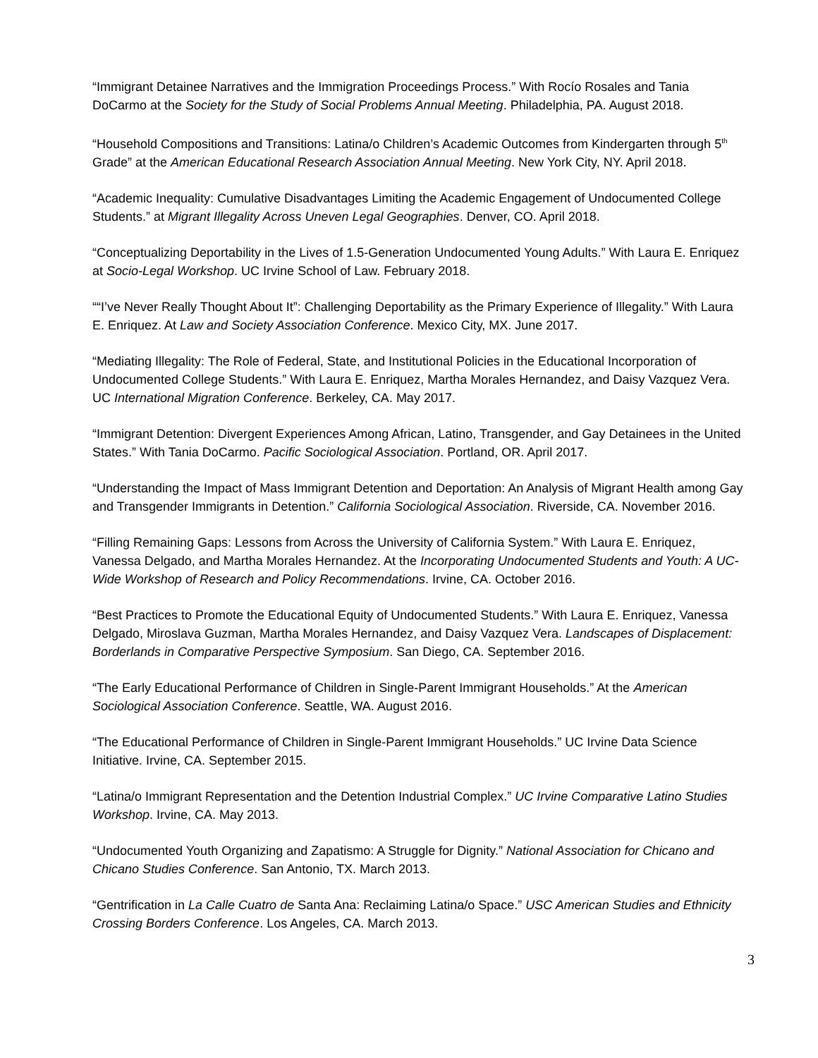“Immigrant Detainee Narratives and the Immigration Proceedings Process.” With Rocío Rosales and Tania DoCarmo at the Society for the Study of Social Problems Annual Meeting. Philadelphia, PA. August 2018.
“Household Compositions and Transitions: Latina/o Children’s Academic Outcomes from Kindergarten through 5<sup>th</sup> Grade” at the American Educational Research Association Annual Meeting. New York City, NY. April 2018.
“Academic Inequality: Cumulative Disadvantages Limiting the Academic Engagement of Undocumented College Students.” at Migrant Illegality Across Uneven Legal Geographies. Denver, CO. April 2018.
“Conceptualizing Deportability in the Lives of 1.5-Generation Undocumented Young Adults.” With Laura E. Enriquez at Socio-Legal Workshop. UC Irvine School of Law. February 2018.
““I’ve Never Really Thought About It”: Challenging Deportability as the Primary Experience of Illegality.” With Laura E. Enriquez. At Law and Society Association Conference. Mexico City, MX. June 2017.
“Mediating Illegality: The Role of Federal, State, and Institutional Policies in the Educational Incorporation of Undocumented College Students.” With Laura E. Enriquez, Martha Morales Hernandez, and Daisy Vazquez Vera. UC International Migration Conference. Berkeley, CA. May 2017.
“Immigrant Detention: Divergent Experiences Among African, Latino, Transgender, and Gay Detainees in the United States.” With Tania DoCarmo. Pacific Sociological Association. Portland, OR. April 2017.
“Understanding the Impact of Mass Immigrant Detention and Deportation: An Analysis of Migrant Health among Gay and Transgender Immigrants in Detention.” California Sociological Association. Riverside, CA. November 2016.
“Filling Remaining Gaps: Lessons from Across the University of California System.” With Laura E. Enriquez, Vanessa Delgado, and Martha Morales Hernandez. At the Incorporating Undocumented Students and Youth: A UC-Wide Workshop of Research and Policy Recommendations. Irvine, CA. October 2016.
“Best Practices to Promote the Educational Equity of Undocumented Students.” With Laura E. Enriquez, Vanessa Delgado, Miroslava Guzman, Martha Morales Hernandez, and Daisy Vazquez Vera. Landscapes of Displacement: Borderlands in Comparative Perspective Symposium. San Diego, CA. September 2016.
“The Early Educational Performance of Children in Single-Parent Immigrant Households.” At the American Sociological Association Conference. Seattle, WA. August 2016.
“The Educational Performance of Children in Single-Parent Immigrant Households.” UC Irvine Data Science Initiative. Irvine, CA. September 2015.
“Latina/o Immigrant Representation and the Detention Industrial Complex.” UC Irvine Comparative Latino Studies Workshop. Irvine, CA. May 2013.
“Undocumented Youth Organizing and Zapatismo: A Struggle for Dignity.” National Association for Chicano and Chicano Studies Conference. San Antonio, TX. March 2013.
“Gentrification in La Calle Cuatro de Santa Ana: Reclaiming Latina/o Space.” USC American Studies and Ethnicity Crossing Borders Conference. Los Angeles, CA. March 2013.
3